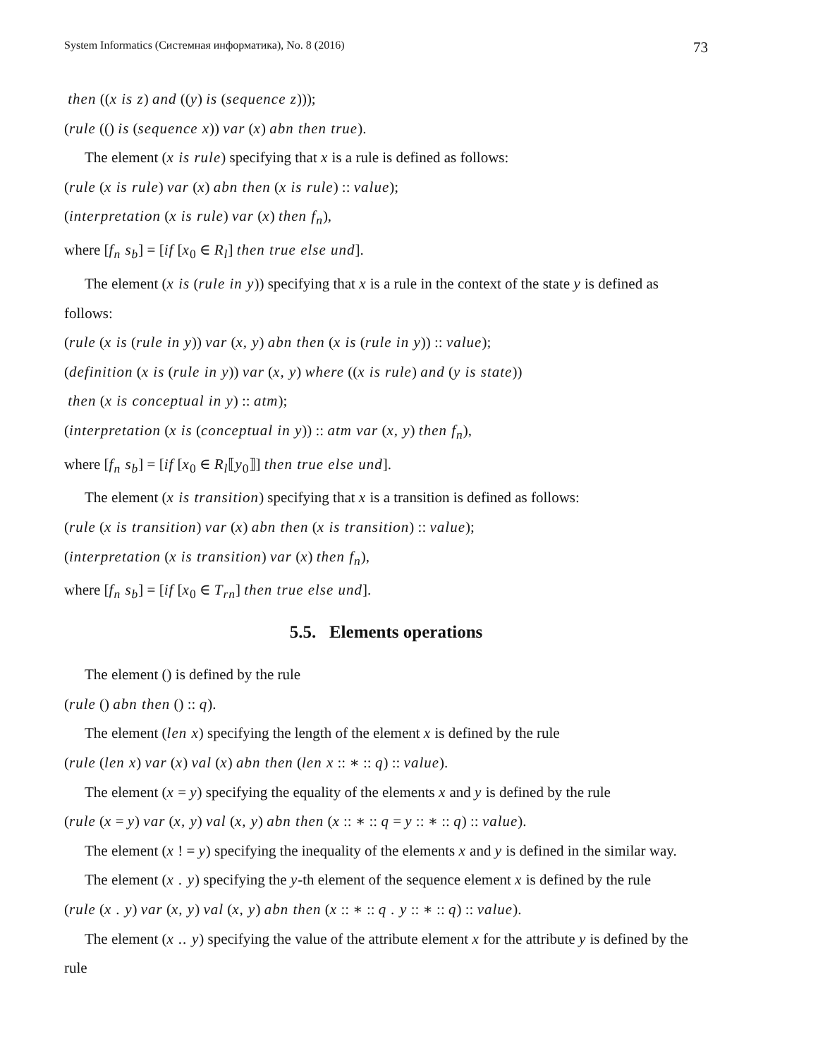System Informatics (Системная информатика), No. 8 (2016) 73
then ((x is z) and ((y) is (sequence z)));
(rule (() is (sequence x)) var (x) abn then true).
The element (x is rule) specifying that x is a rule is defined as follows:
(rule (x is rule) var (x) abn then (x is rule) :: value);
(interpretation (x is rule) var (x) then f<sub>n</sub>),
where [f<sub>n</sub> s<sub>b</sub>] = [if [x<sub>0</sub> ∈ R<sub>l</sub>] then true else und].
The element (x is (rule in y)) specifying that x is a rule in the context of the state y is defined as follows:
(rule (x is (rule in y)) var (x, y) abn then (x is (rule in y)) :: value);
(definition (x is (rule in y)) var (x, y) where ((x is rule) and (y is state))
then (x is conceptual in y) :: atm);
(interpretation (x is (conceptual in y)) :: atm var (x, y) then f<sub>n</sub>),
where [f<sub>n</sub> s<sub>b</sub>] = [if [x<sub>0</sub> ∈ R<sub>l</sub>⟦y<sub>0</sub>⟧] then true else und].
The element (x is transition) specifying that x is a transition is defined as follows:
(rule (x is transition) var (x) abn then (x is transition) :: value);
(interpretation (x is transition) var (x) then f<sub>n</sub>),
where [f<sub>n</sub> s<sub>b</sub>] = [if [x<sub>0</sub> ∈ T<sub>rn</sub>] then true else und].
5.5. Elements operations
The element () is defined by the rule
(rule () abn then () :: q).
The element (len x) specifying the length of the element x is defined by the rule
(rule (len x) var (x) val (x) abn then (len x :: ∗ :: q) :: value).
The element (x = y) specifying the equality of the elements x and y is defined by the rule
(rule (x = y) var (x, y) val (x, y) abn then (x :: ∗ :: q = y :: ∗ :: q) :: value).
The element (x ! = y) specifying the inequality of the elements x and y is defined in the similar way.
The element (x . y) specifying the y-th element of the sequence element x is defined by the rule
(rule (x . y) var (x, y) val (x, y) abn then (x :: ∗ :: q . y :: ∗ :: q) :: value).
The element (x .. y) specifying the value of the attribute element x for the attribute y is defined by the rule